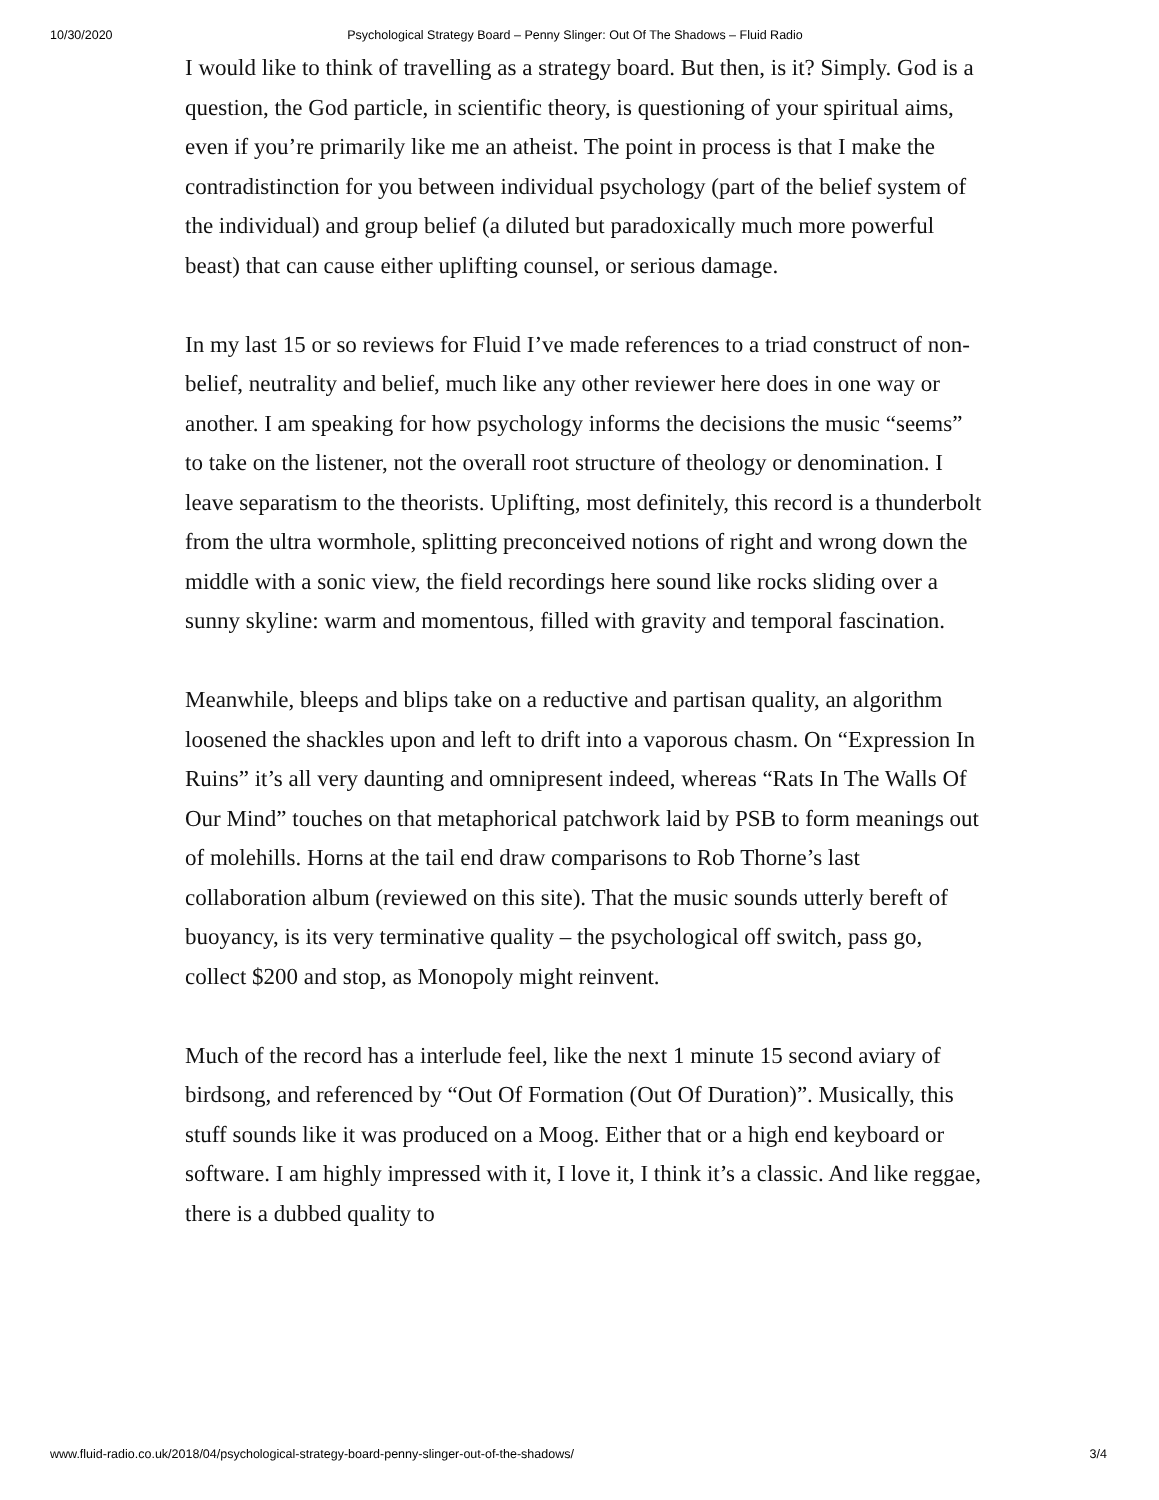10/30/2020 Psychological Strategy Board – Penny Slinger: Out Of The Shadows – Fluid Radio
I would like to think of travelling as a strategy board. But then, is it? Simply. God is a question, the God particle, in scientific theory, is questioning of your spiritual aims, even if you’re primarily like me an atheist. The point in process is that I make the contradistinction for you between individual psychology (part of the belief system of the individual) and group belief (a diluted but paradoxically much more powerful beast) that can cause either uplifting counsel, or serious damage.
In my last 15 or so reviews for Fluid I’ve made references to a triad construct of non-belief, neutrality and belief, much like any other reviewer here does in one way or another. I am speaking for how psychology informs the decisions the music “seems” to take on the listener, not the overall root structure of theology or denomination. I leave separatism to the theorists. Uplifting, most definitely, this record is a thunderbolt from the ultra wormhole, splitting preconceived notions of right and wrong down the middle with a sonic view, the field recordings here sound like rocks sliding over a sunny skyline: warm and momentous, filled with gravity and temporal fascination.
Meanwhile, bleeps and blips take on a reductive and partisan quality, an algorithm loosened the shackles upon and left to drift into a vaporous chasm. On “Expression In Ruins” it’s all very daunting and omnipresent indeed, whereas “Rats In The Walls Of Our Mind” touches on that metaphorical patchwork laid by PSB to form meanings out of molehills. Horns at the tail end draw comparisons to Rob Thorne’s last collaboration album (reviewed on this site). That the music sounds utterly bereft of buoyancy, is its very terminative quality – the psychological off switch, pass go, collect $200 and stop, as Monopoly might reinvent.
Much of the record has a interlude feel, like the next 1 minute 15 second aviary of birdsong, and referenced by “Out Of Formation (Out Of Duration)”. Musically, this stuff sounds like it was produced on a Moog. Either that or a high end keyboard or software. I am highly impressed with it, I love it, I think it’s a classic. And like reggae, there is a dubbed quality to
www.fluid-radio.co.uk/2018/04/psychological-strategy-board-penny-slinger-out-of-the-shadows/ 3/4